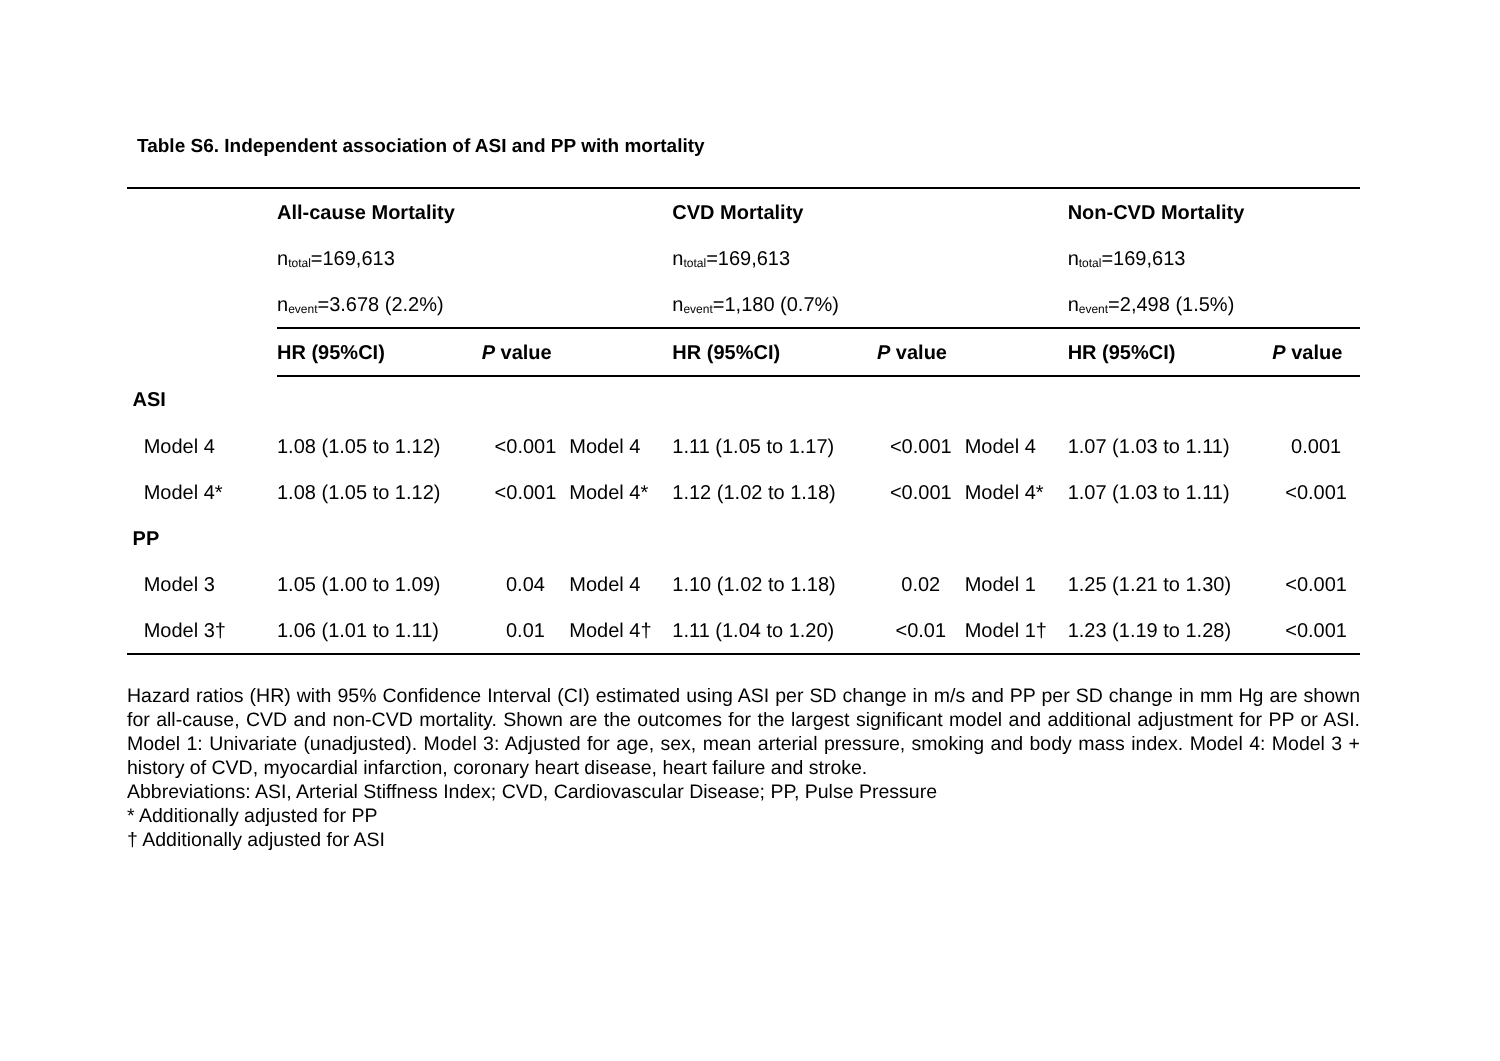Table S6. Independent association of ASI and PP with mortality
| | All-cause Mortality | | | CVD Mortality | | | Non-CVD Mortality | |
| | n<sub>total</sub>=169,613 | | | n<sub>total</sub>=169,613 | | | n<sub>total</sub>=169,613 | |
| | n<sub>event</sub>=3.678 (2.2%) | | | n<sub>event</sub>=1,180 (0.7%) | | | n<sub>event</sub>=2,498 (1.5%) | |
| | HR (95%CI) | P value | | HR (95%CI) | P value | | HR (95%CI) | P value |
| ASI | | | | | | | | |
| Model 4 | 1.08 (1.05 to 1.12) | <0.001 | Model 4 | 1.11 (1.05 to 1.17) | <0.001 | Model 4 | 1.07 (1.03 to 1.11) | 0.001 |
| Model 4* | 1.08 (1.05 to 1.12) | <0.001 | Model 4* | 1.12 (1.02 to 1.18) | <0.001 | Model 4* | 1.07 (1.03 to 1.11) | <0.001 |
| PP | | | | | | | | |
| Model 3 | 1.05 (1.00 to 1.09) | 0.04 | Model 4 | 1.10 (1.02 to 1.18) | 0.02 | Model 1 | 1.25 (1.21 to 1.30) | <0.001 |
| Model 3† | 1.06 (1.01 to 1.11) | 0.01 | Model 4† | 1.11 (1.04 to 1.20) | <0.01 | Model 1† | 1.23 (1.19 to 1.28) | <0.001 |
Hazard ratios (HR) with 95% Confidence Interval (CI) estimated using ASI per SD change in m/s and PP per SD change in mm Hg are shown for all-cause, CVD and non-CVD mortality. Shown are the outcomes for the largest significant model and additional adjustment for PP or ASI. Model 1: Univariate (unadjusted). Model 3: Adjusted for age, sex, mean arterial pressure, smoking and body mass index. Model 4: Model 3 + history of CVD, myocardial infarction, coronary heart disease, heart failure and stroke.
Abbreviations: ASI, Arterial Stiffness Index; CVD, Cardiovascular Disease; PP, Pulse Pressure
* Additionally adjusted for PP
† Additionally adjusted for ASI